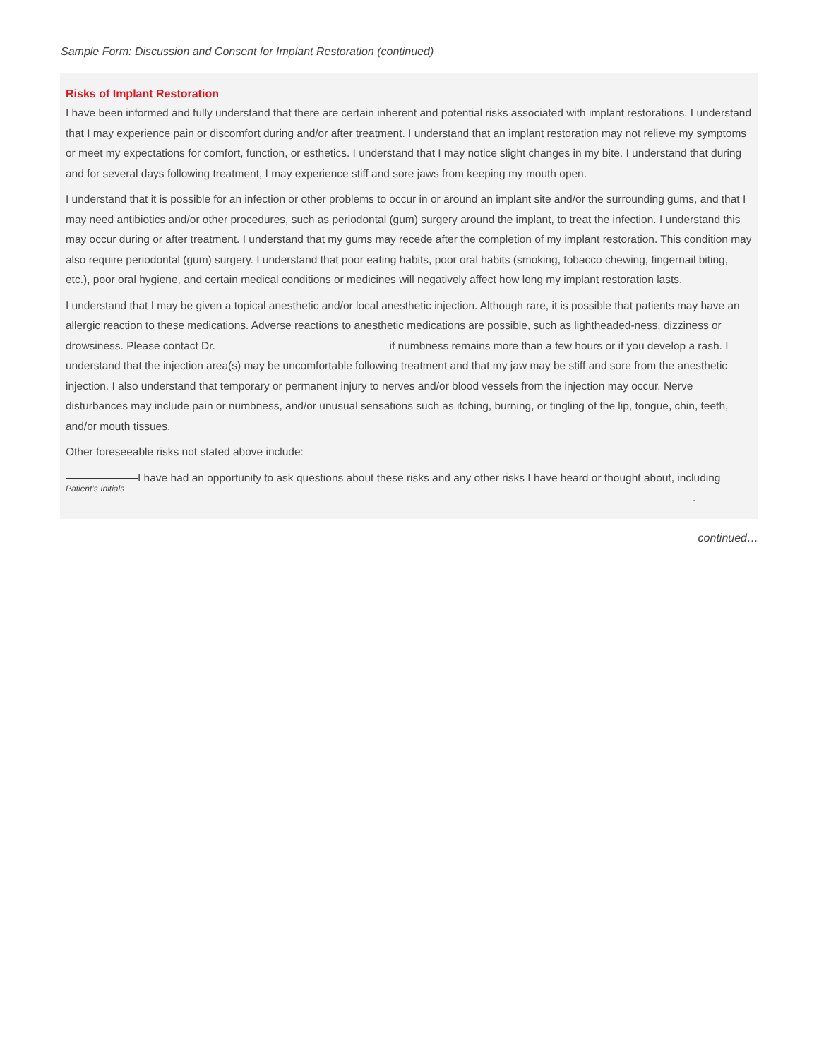Sample Form: Discussion and Consent for Implant Restoration (continued)
Risks of Implant Restoration
I have been informed and fully understand that there are certain inherent and potential risks associated with implant restorations. I understand that I may experience pain or discomfort during and/or after treatment. I understand that an implant restoration may not relieve my symptoms or meet my expectations for comfort, function, or esthetics. I understand that I may notice slight changes in my bite. I understand that during and for several days following treatment, I may experience stiff and sore jaws from keeping my mouth open.
I understand that it is possible for an infection or other problems to occur in or around an implant site and/or the surrounding gums, and that I may need antibiotics and/or other procedures, such as periodontal (gum) surgery around the implant, to treat the infection. I understand this may occur during or after treatment. I understand that my gums may recede after the completion of my implant restoration. This condition may also require periodontal (gum) surgery. I understand that poor eating habits, poor oral habits (smoking, tobacco chewing, fingernail biting, etc.), poor oral hygiene, and certain medical conditions or medicines will negatively affect how long my implant restoration lasts.
I understand that I may be given a topical anesthetic and/or local anesthetic injection. Although rare, it is possible that patients may have an allergic reaction to these medications. Adverse reactions to anesthetic medications are possible, such as lightheaded-ness, dizziness or drowsiness. Please contact Dr. if numbness remains more than a few hours or if you develop a rash. I understand that the injection area(s) may be uncomfortable following treatment and that my jaw may be stiff and sore from the anesthetic injection. I also understand that temporary or permanent injury to nerves and/or blood vessels from the injection may occur. Nerve disturbances may include pain or numbness, and/or unusual sensations such as itching, burning, or tingling of the lip, tongue, chin, teeth, and/or mouth tissues.
Other foreseeable risks not stated above include:
Patient’s Initials
I have had an opportunity to ask questions about these risks and any other risks I have heard or thought about, including .
continued…